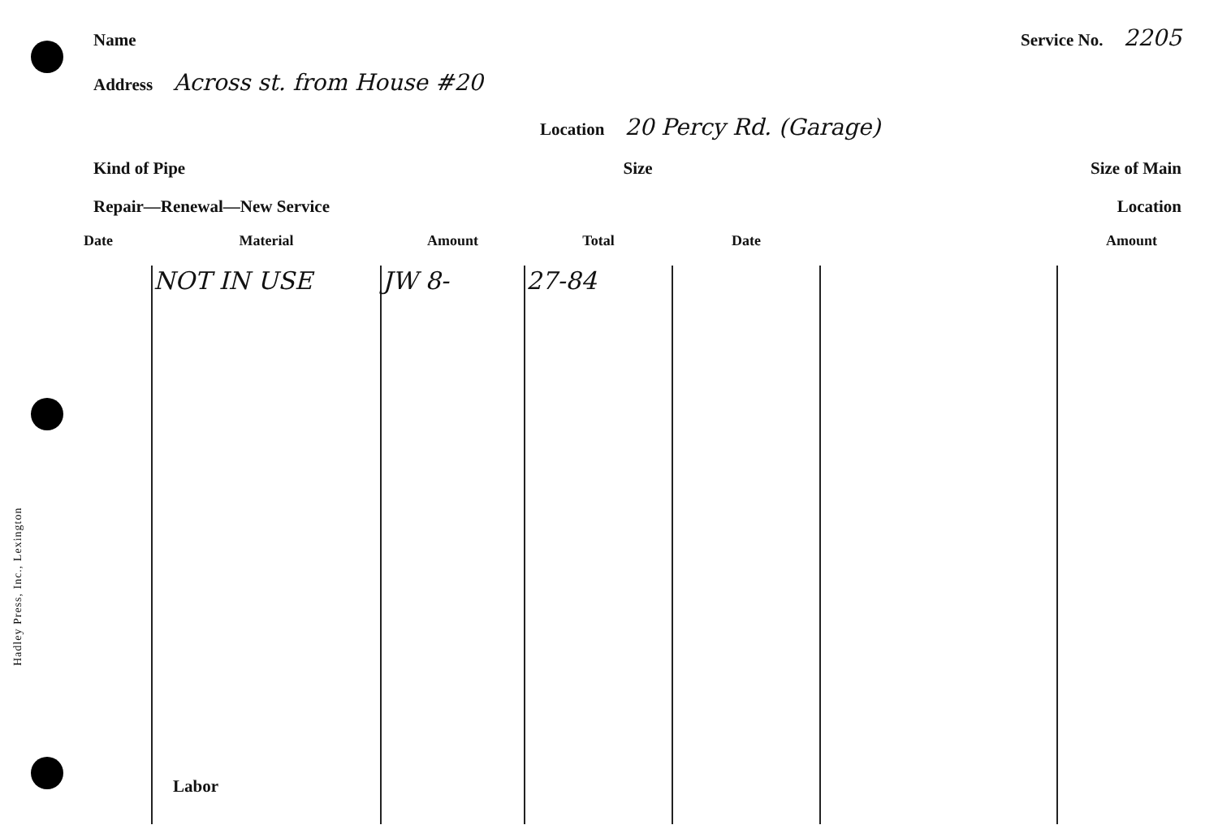Hadley Press, Inc., Lexington
Name Service No. 2205
Address Across st. from House #20
Location 20 Percy Rd. (Garage)
Kind of Pipe Size Size of Main
Repair—Renewal—New Service Location
| Date | Material | Amount | Total | Date | | Amount |
| --- | --- | --- | --- | --- | --- | --- |
| | NOT IN USE | JW 8- | 27-84 | | | |
| | Labor | | | | | |